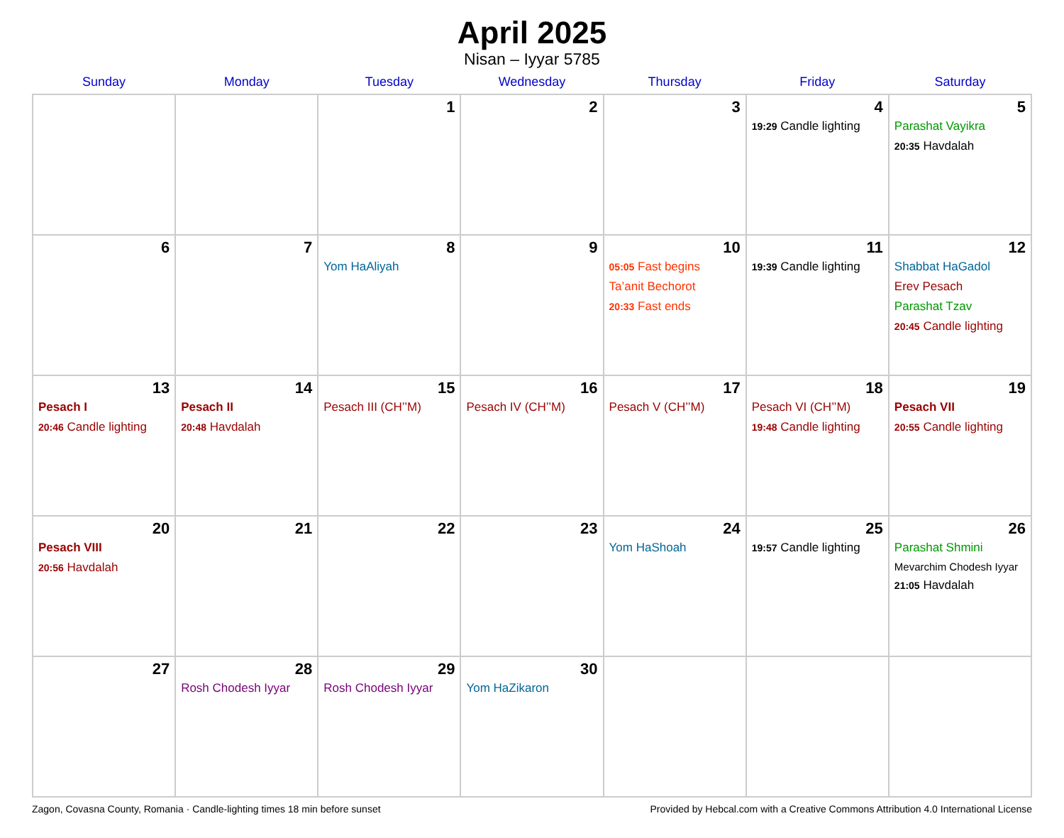April 2025
Nisan – Iyyar 5785
| Sunday | Monday | Tuesday | Wednesday | Thursday | Friday | Saturday |
| --- | --- | --- | --- | --- | --- | --- |
| | | 1 | 2 | 3 | 4 19:29 Candle lighting | 5 Parashat Vayikra 20:35 Havdalah |
| 6 | 7 | 8 Yom HaAliyah | 9 | 10 05:05 Fast begins Ta’anit Bechorot 20:33 Fast ends | 11 19:39 Candle lighting | 12 Shabbat HaGadol Erev Pesach Parashat Tzav 20:45 Candle lighting |
| 13 Pesach I 20:46 Candle lighting | 14 Pesach II 20:48 Havdalah | 15 Pesach III (CH’’M) | 16 Pesach IV (CH’’M) | 17 Pesach V (CH’’M) | 18 Pesach VI (CH’’M) 19:48 Candle lighting | 19 Pesach VII 20:55 Candle lighting |
| 20 Pesach VIII 20:56 Havdalah | 21 | 22 | 23 | 24 Yom HaShoah | 25 19:57 Candle lighting | 26 Parashat Shmini Mevarchim Chodesh Iyyar 21:05 Havdalah |
| 27 | 28 Rosh Chodesh Iyyar | 29 Rosh Chodesh Iyyar | 30 Yom HaZikaron | | | |
Zagon, Covasna County, Romania · Candle-lighting times 18 min before sunset Provided by Hebcal.com with a Creative Commons Attribution 4.0 International License